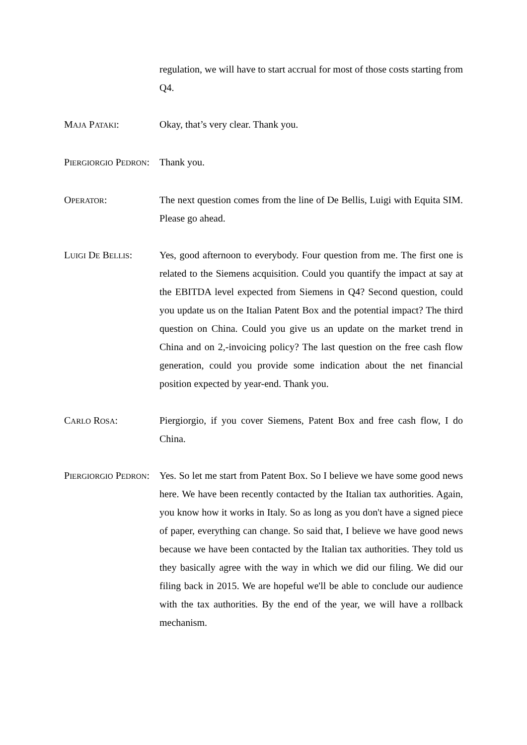regulation, we will have to start accrual for most of those costs starting from Q4.
MAJA PATAKI: Okay, that’s very clear. Thank you.
PIERGIORGIO PEDRON:
Thank you.
OPERATOR: The next question comes from the line of De Bellis, Luigi with Equita SIM. Please go ahead.
LUIGI DE BELLIS: Yes, good afternoon to everybody. Four question from me. The first one is related to the Siemens acquisition. Could you quantify the impact at say at the EBITDA level expected from Siemens in Q4? Second question, could you update us on the Italian Patent Box and the potential impact? The third question on China. Could you give us an update on the market trend in China and on 2,-invoicing policy? The last question on the free cash flow generation, could you provide some indication about the net financial position expected by year-end. Thank you.
CARLO ROSA: Piergiorgio, if you cover Siemens, Patent Box and free cash flow, I do China.
PIERGIORGIO PEDRON:
Yes. So let me start from Patent Box. So I believe we have some good news here. We have been recently contacted by the Italian tax authorities. Again, you know how it works in Italy. So as long as you don't have a signed piece of paper, everything can change. So said that, I believe we have good news because we have been contacted by the Italian tax authorities. They told us they basically agree with the way in which we did our filing. We did our filing back in 2015. We are hopeful we'll be able to conclude our audience with the tax authorities. By the end of the year, we will have a rollback mechanism.